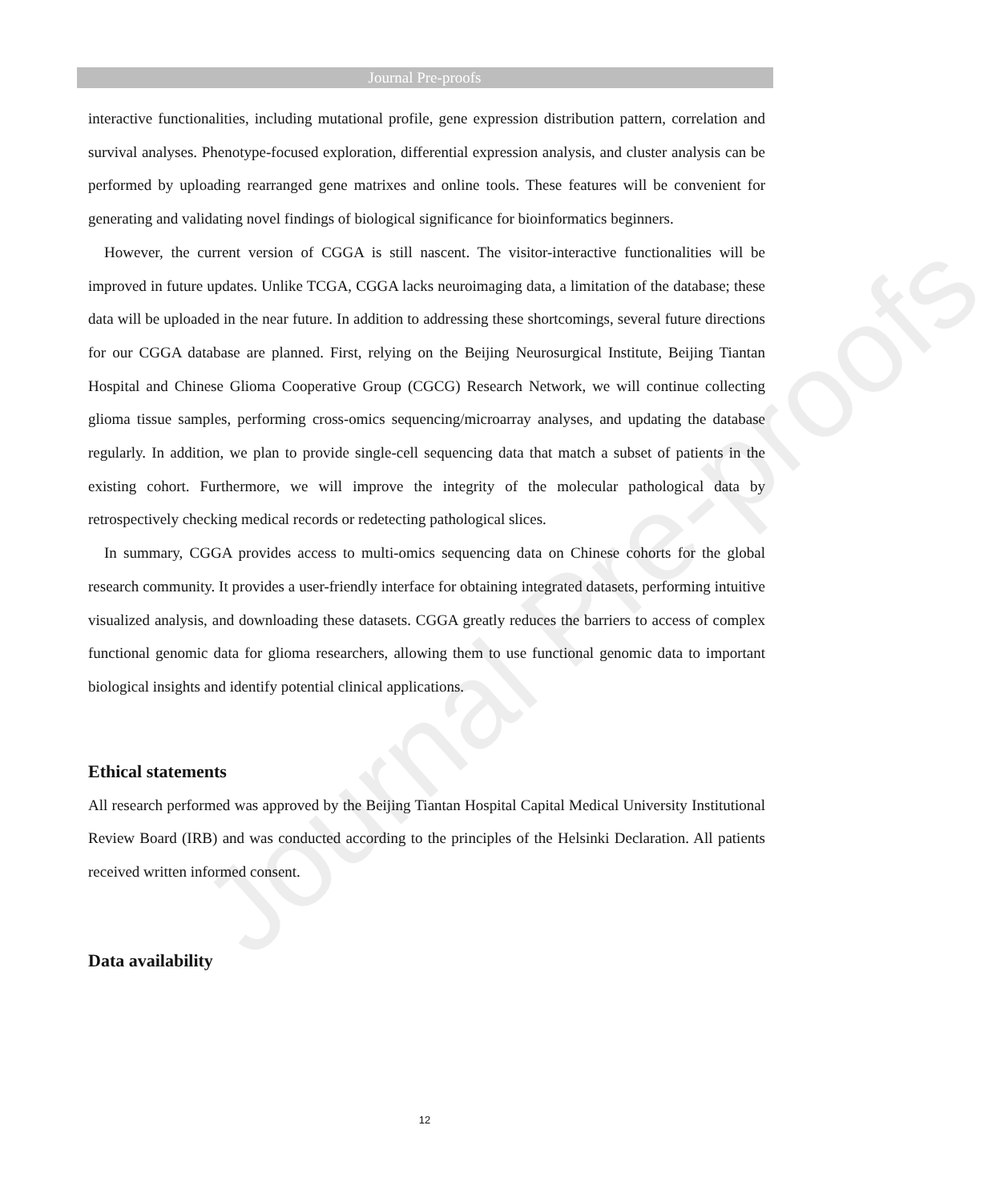Journal Pre-proofs
interactive functionalities, including mutational profile, gene expression distribution pattern, correlation and survival analyses. Phenotype-focused exploration, differential expression analysis, and cluster analysis can be performed by uploading rearranged gene matrixes and online tools. These features will be convenient for generating and validating novel findings of biological significance for bioinformatics beginners.
However, the current version of CGGA is still nascent. The visitor-interactive functionalities will be improved in future updates. Unlike TCGA, CGGA lacks neuroimaging data, a limitation of the database; these data will be uploaded in the near future. In addition to addressing these shortcomings, several future directions for our CGGA database are planned. First, relying on the Beijing Neurosurgical Institute, Beijing Tiantan Hospital and Chinese Glioma Cooperative Group (CGCG) Research Network, we will continue collecting glioma tissue samples, performing cross-omics sequencing/microarray analyses, and updating the database regularly. In addition, we plan to provide single-cell sequencing data that match a subset of patients in the existing cohort. Furthermore, we will improve the integrity of the molecular pathological data by retrospectively checking medical records or redetecting pathological slices.
In summary, CGGA provides access to multi-omics sequencing data on Chinese cohorts for the global research community. It provides a user-friendly interface for obtaining integrated datasets, performing intuitive visualized analysis, and downloading these datasets. CGGA greatly reduces the barriers to access of complex functional genomic data for glioma researchers, allowing them to use functional genomic data to important biological insights and identify potential clinical applications.
Ethical statements
All research performed was approved by the Beijing Tiantan Hospital Capital Medical University Institutional Review Board (IRB) and was conducted according to the principles of the Helsinki Declaration. All patients received written informed consent.
Data availability
12
Journal Pre-proofs